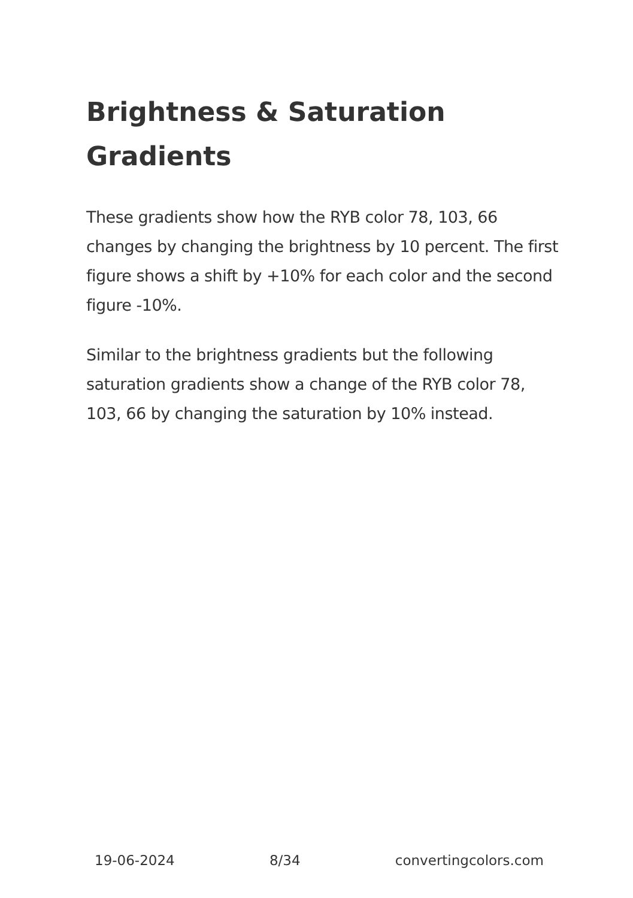Brightness & Saturation Gradients
These gradients show how the RYB color 78, 103, 66 changes by changing the brightness by 10 percent. The first figure shows a shift by +10% for each color and the second figure -10%.
Similar to the brightness gradients but the following saturation gradients show a change of the RYB color 78, 103, 66 by changing the saturation by 10% instead.
19-06-2024 8/34 convertingcolors.com